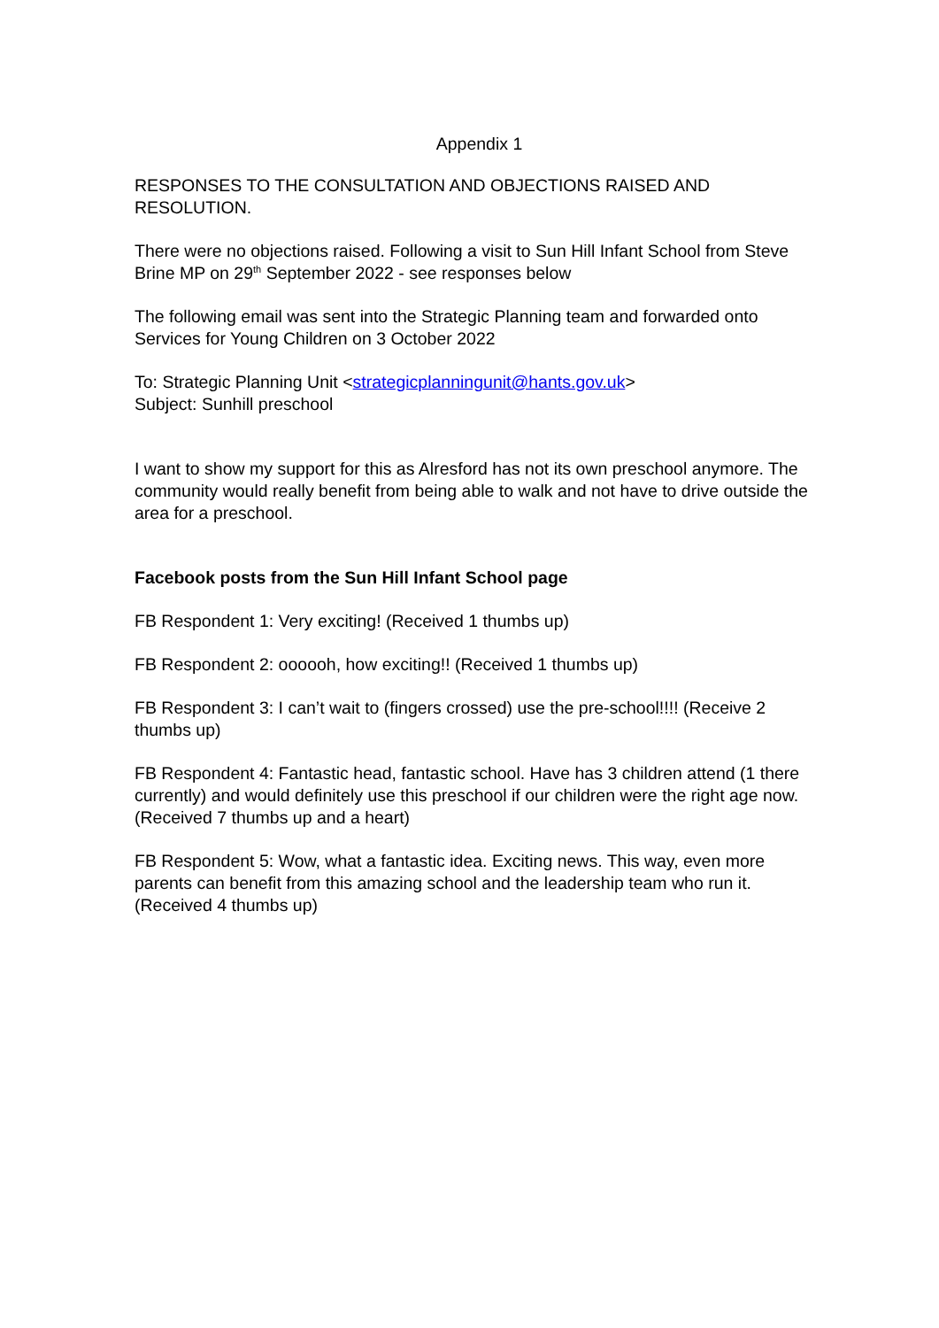Appendix 1
RESPONSES TO THE CONSULTATION AND OBJECTIONS RAISED AND RESOLUTION.
There were no objections raised. Following a visit to Sun Hill Infant School from Steve Brine MP on 29<sup>th</sup> September 2022 - see responses below
The following email was sent into the Strategic Planning team and forwarded onto Services for Young Children on 3 October 2022
To: Strategic Planning Unit <strategicplanningunit@hants.gov.uk>
Subject: Sunhill preschool
I want to show my support for this as Alresford has not its own preschool anymore. The community would really benefit from being able to walk and not have to drive outside the area for a preschool.
Facebook posts from the Sun Hill Infant School page
FB Respondent 1: Very exciting! (Received 1 thumbs up)
FB Respondent 2: oooooh, how exciting!! (Received 1 thumbs up)
FB Respondent 3: I can’t wait to (fingers crossed) use the pre-school!!!! (Receive 2 thumbs up)
FB Respondent 4: Fantastic head, fantastic school. Have has 3 children attend (1 there currently) and would definitely use this preschool if our children were the right age now. (Received 7 thumbs up and a heart)
FB Respondent 5: Wow, what a fantastic idea. Exciting news. This way, even more parents can benefit from this amazing school and the leadership team who run it. (Received 4 thumbs up)